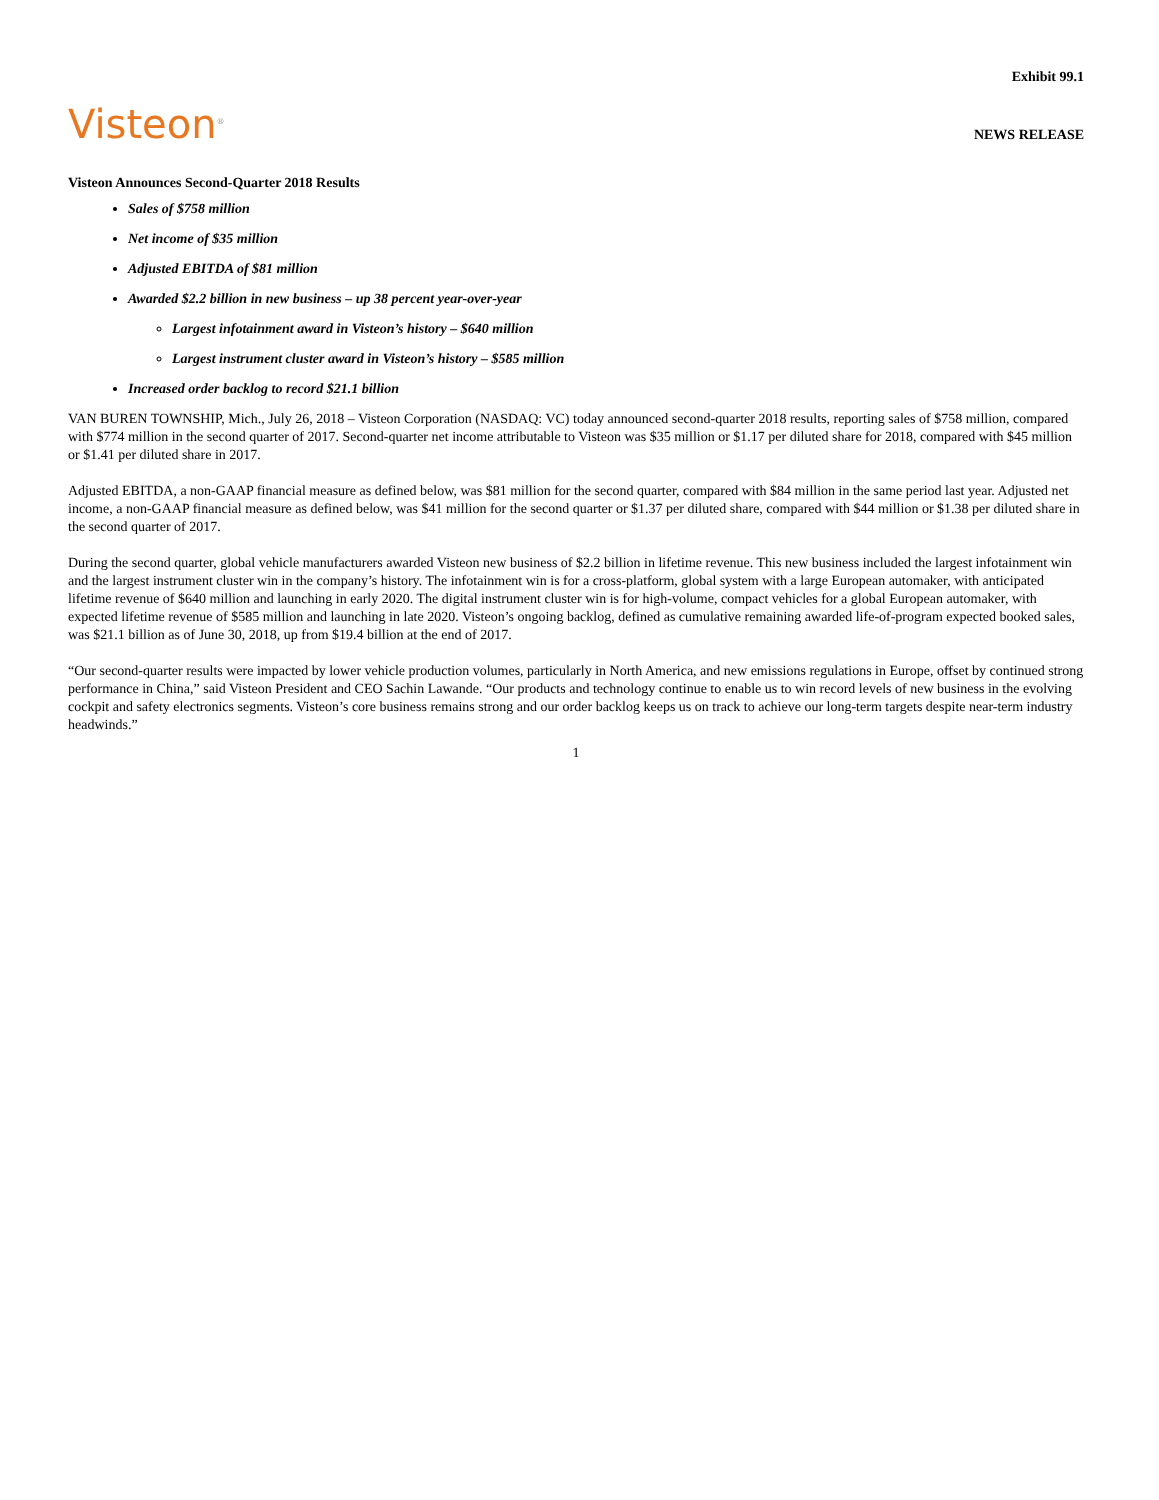Exhibit 99.1
Visteon<sup>®</sup>
NEWS RELEASE
Visteon Announces Second-Quarter 2018 Results
Sales of $758 million
Net income of $35 million
Adjusted EBITDA of $81 million
Awarded $2.2 billion in new business – up 38 percent year-over-year
Largest infotainment award in Visteon’s history – $640 million
Largest instrument cluster award in Visteon’s history – $585 million
Increased order backlog to record $21.1 billion
VAN BUREN TOWNSHIP, Mich., July 26, 2018 – Visteon Corporation (NASDAQ: VC) today announced second-quarter 2018 results, reporting sales of $758 million, compared with $774 million in the second quarter of 2017. Second-quarter net income attributable to Visteon was $35 million or $1.17 per diluted share for 2018, compared with $45 million or $1.41 per diluted share in 2017.
Adjusted EBITDA, a non-GAAP financial measure as defined below, was $81 million for the second quarter, compared with $84 million in the same period last year. Adjusted net income, a non-GAAP financial measure as defined below, was $41 million for the second quarter or $1.37 per diluted share, compared with $44 million or $1.38 per diluted share in the second quarter of 2017.
During the second quarter, global vehicle manufacturers awarded Visteon new business of $2.2 billion in lifetime revenue. This new business included the largest infotainment win and the largest instrument cluster win in the company’s history. The infotainment win is for a cross-platform, global system with a large European automaker, with anticipated lifetime revenue of $640 million and launching in early 2020. The digital instrument cluster win is for high-volume, compact vehicles for a global European automaker, with expected lifetime revenue of $585 million and launching in late 2020. Visteon’s ongoing backlog, defined as cumulative remaining awarded life-of-program expected booked sales, was $21.1 billion as of June 30, 2018, up from $19.4 billion at the end of 2017.
“Our second-quarter results were impacted by lower vehicle production volumes, particularly in North America, and new emissions regulations in Europe, offset by continued strong performance in China,” said Visteon President and CEO Sachin Lawande. “Our products and technology continue to enable us to win record levels of new business in the evolving cockpit and safety electronics segments. Visteon’s core business remains strong and our order backlog keeps us on track to achieve our long-term targets despite near-term industry headwinds.”
1